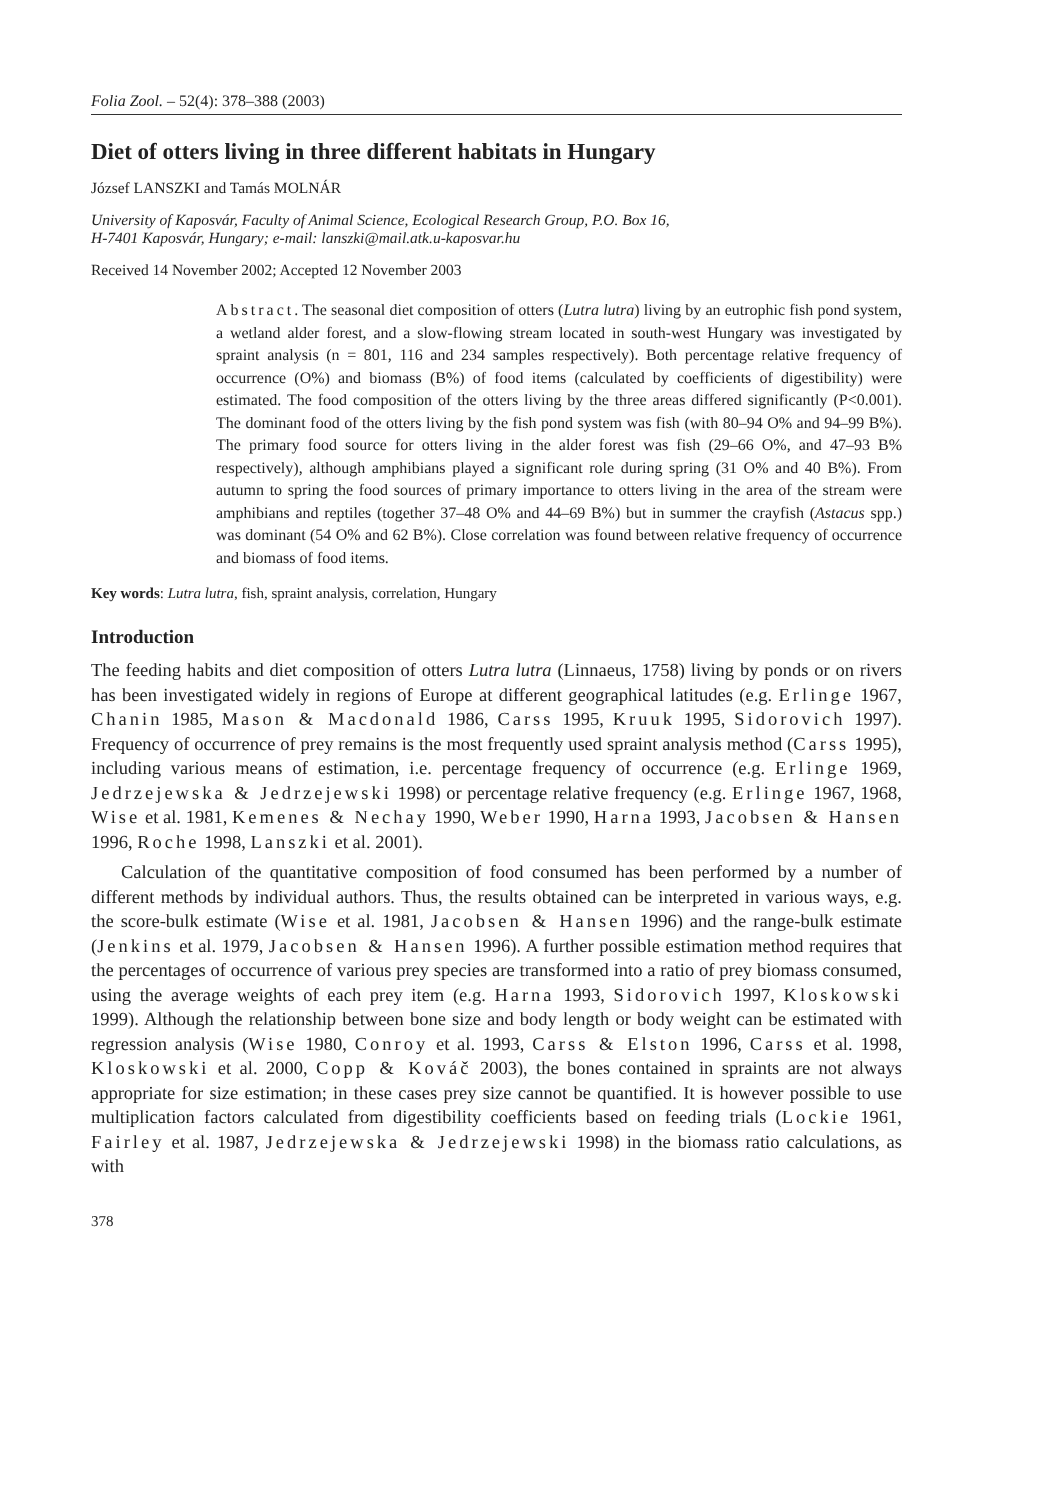Folia Zool. – 52(4): 378–388 (2003)
Diet of otters living in three different habitats in Hungary
József LANSZKI and Tamás MOLNÁR
University of Kaposvár, Faculty of Animal Science, Ecological Research Group, P.O. Box 16,
H-7401 Kaposvár, Hungary; e-mail: lanszki@mail.atk.u-kaposvar.hu
Received 14 November 2002; Accepted 12 November 2003
Abstract. The seasonal diet composition of otters (Lutra lutra) living by an eutrophic fish pond system, a wetland alder forest, and a slow-flowing stream located in south-west Hungary was investigated by spraint analysis (n = 801, 116 and 234 samples respectively). Both percentage relative frequency of occurrence (O%) and biomass (B%) of food items (calculated by coefficients of digestibility) were estimated. The food composition of the otters living by the three areas differed significantly (P<0.001). The dominant food of the otters living by the fish pond system was fish (with 80–94 O% and 94–99 B%). The primary food source for otters living in the alder forest was fish (29–66 O%, and 47–93 B% respectively), although amphibians played a significant role during spring (31 O% and 40 B%). From autumn to spring the food sources of primary importance to otters living in the area of the stream were amphibians and reptiles (together 37–48 O% and 44–69 B%) but in summer the crayfish (Astacus spp.) was dominant (54 O% and 62 B%). Close correlation was found between relative frequency of occurrence and biomass of food items.
Key words: Lutra lutra, fish, spraint analysis, correlation, Hungary
Introduction
The feeding habits and diet composition of otters Lutra lutra (Linnaeus, 1758) living by ponds or on rivers has been investigated widely in regions of Europe at different geographical latitudes (e.g. Erlinge 1967, Chanin 1985, Mason & Macdonald 1986, Carss 1995, Kruuk 1995, Sidorovich 1997). Frequency of occurrence of prey remains is the most frequently used spraint analysis method (Carss 1995), including various means of estimation, i.e. percentage frequency of occurrence (e.g. Erlinge 1969, Jedrzejewska & Jedrzejewski 1998) or percentage relative frequency (e.g. Erlinge 1967, 1968, Wise et al. 1981, Kemenes & Nechay 1990, Weber 1990, Harna 1993, Jacobsen & Hansen 1996, Roche 1998, Lanszki et al. 2001).
Calculation of the quantitative composition of food consumed has been performed by a number of different methods by individual authors. Thus, the results obtained can be interpreted in various ways, e.g. the score-bulk estimate (Wise et al. 1981, Jacobsen & Hansen 1996) and the range-bulk estimate (Jenkins et al. 1979, Jacobsen & Hansen 1996). A further possible estimation method requires that the percentages of occurrence of various prey species are transformed into a ratio of prey biomass consumed, using the average weights of each prey item (e.g. Harna 1993, Sidorovich 1997, Kloskowski 1999). Although the relationship between bone size and body length or body weight can be estimated with regression analysis (Wise 1980, Conroy et al. 1993, Carss & Elston 1996, Carss et al. 1998, Kloskowski et al. 2000, Copp & Kováč 2003), the bones contained in spraints are not always appropriate for size estimation; in these cases prey size cannot be quantified. It is however possible to use multiplication factors calculated from digestibility coefficients based on feeding trials (Lockie 1961, Fairley et al. 1987, Jedrzejewska & Jedrzejewski 1998) in the biomass ratio calculations, as with
378